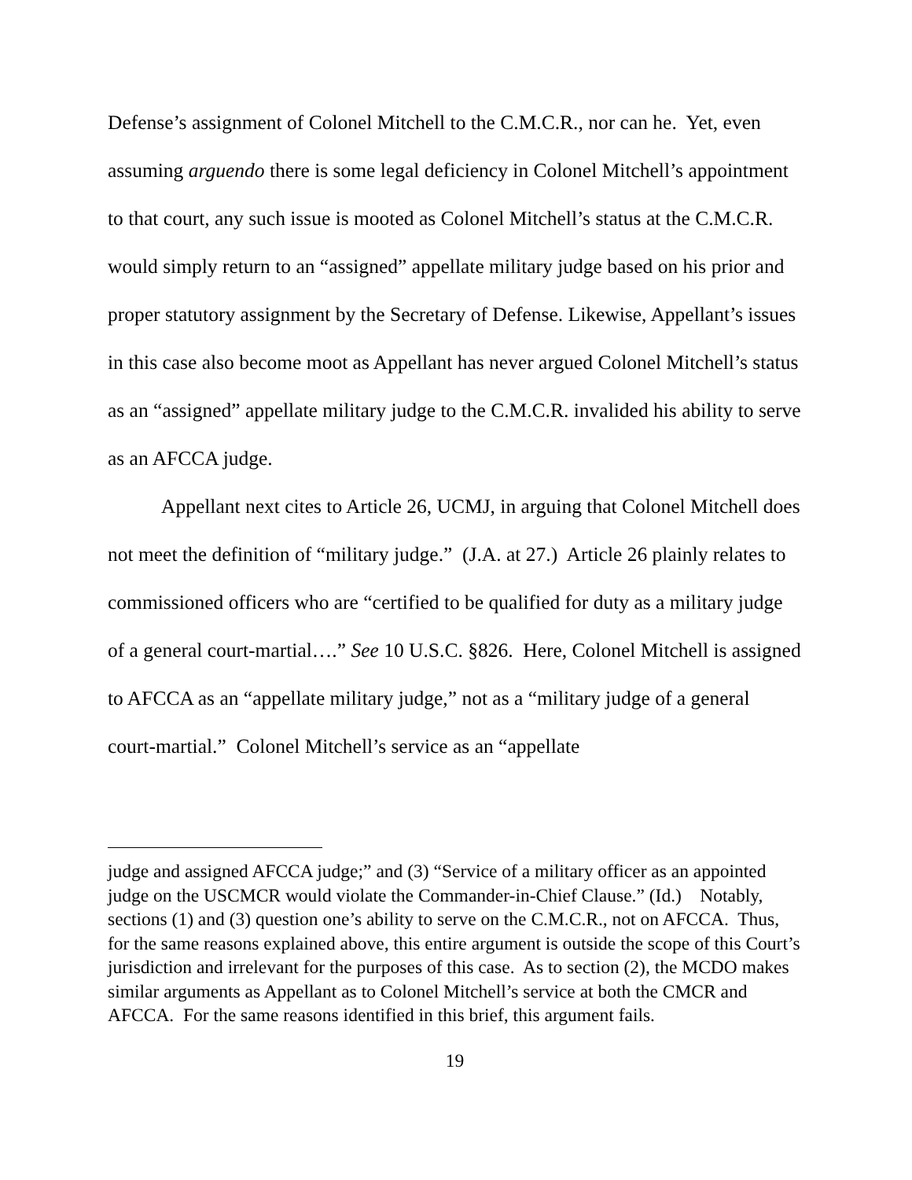Defense’s assignment of Colonel Mitchell to the C.M.C.R., nor can he. Yet, even assuming arguendo there is some legal deficiency in Colonel Mitchell’s appointment to that court, any such issue is mooted as Colonel Mitchell’s status at the C.M.C.R. would simply return to an “assigned” appellate military judge based on his prior and proper statutory assignment by the Secretary of Defense. Likewise, Appellant’s issues in this case also become moot as Appellant has never argued Colonel Mitchell’s status as an “assigned” appellate military judge to the C.M.C.R. invalided his ability to serve as an AFCCA judge.
Appellant next cites to Article 26, UCMJ, in arguing that Colonel Mitchell does not meet the definition of “military judge.” (J.A. at 27.) Article 26 plainly relates to commissioned officers who are “certified to be qualified for duty as a military judge of a general court-martial….” See 10 U.S.C. §826. Here, Colonel Mitchell is assigned to AFCCA as an “appellate military judge,” not as a “military judge of a general court-martial.” Colonel Mitchell’s service as an “appellate
judge and assigned AFCCA judge;” and (3) “Service of a military officer as an appointed judge on the USCMCR would violate the Commander-in-Chief Clause.” (Id.) Notably, sections (1) and (3) question one’s ability to serve on the C.M.C.R., not on AFCCA. Thus, for the same reasons explained above, this entire argument is outside the scope of this Court’s jurisdiction and irrelevant for the purposes of this case. As to section (2), the MCDO makes similar arguments as Appellant as to Colonel Mitchell’s service at both the CMCR and AFCCA. For the same reasons identified in this brief, this argument fails.
19